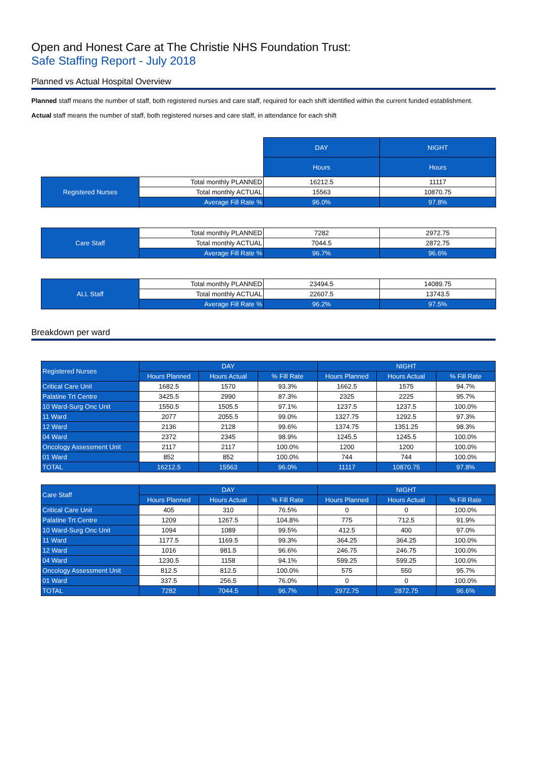Open and Honest Care at The Christie NHS Foundation Trust:
Safe Staffing Report - July 2018
Planned vs Actual Hospital Overview
Planned staff means the number of staff, both registered nurses and care staff, required for each shift identified within the current funded establishment.
Actual staff means the number of staff, both registered nurses and care staff, in attendance for each shift
| | | DAY | NIGHT |
| | | Hours | Hours |
| Registered Nurses | Total monthly PLANNED | 16212.5 | 11117 |
| | Total monthly ACTUAL | 15563 | 10870.75 |
| | Average Fill Rate % | 96.0% | 97.8% |
| Care Staff | Total monthly PLANNED | 7282 | 2972.75 |
| | Total monthly ACTUAL | 7044.5 | 2872.75 |
| | Average Fill Rate % | 96.7% | 96.6% |
| ALL Staff | Total monthly PLANNED | 23494.5 | 14089.75 |
| | Total monthly ACTUAL | 22607.5 | 13743.5 |
| | Average Fill Rate % | 96.2% | 97.5% |
Breakdown per ward
| Registered Nurses | DAY | | | NIGHT | | |
| --- | --- | --- | --- | --- | --- | --- |
| | Hours Planned | Hours Actual | % Fill Rate | Hours Planned | Hours Actual | % Fill Rate |
| Critical Care Unit | 1682.5 | 1570 | 93.3% | 1662.5 | 1575 | 94.7% |
| Palatine Trt Centre | 3425.5 | 2990 | 87.3% | 2325 | 2225 | 95.7% |
| 10 Ward-Surg Onc Unit | 1550.5 | 1505.5 | 97.1% | 1237.5 | 1237.5 | 100.0% |
| 11 Ward | 2077 | 2055.5 | 99.0% | 1327.75 | 1292.5 | 97.3% |
| 12 Ward | 2136 | 2128 | 99.6% | 1374.75 | 1351.25 | 98.3% |
| 04 Ward | 2372 | 2345 | 98.9% | 1245.5 | 1245.5 | 100.0% |
| Oncology Assessment Unit | 2117 | 2117 | 100.0% | 1200 | 1200 | 100.0% |
| 01 Ward | 852 | 852 | 100.0% | 744 | 744 | 100.0% |
| TOTAL | 16212.5 | 15563 | 96.0% | 11117 | 10870.75 | 97.8% |
| Care Staff | DAY | | | NIGHT | | |
| --- | --- | --- | --- | --- | --- | --- |
| | Hours Planned | Hours Actual | % Fill Rate | Hours Planned | Hours Actual | % Fill Rate |
| Critical Care Unit | 405 | 310 | 76.5% | 0 | 0 | 100.0% |
| Palatine Trt Centre | 1209 | 1267.5 | 104.8% | 775 | 712.5 | 91.9% |
| 10 Ward-Surg Onc Unit | 1094 | 1089 | 99.5% | 412.5 | 400 | 97.0% |
| 11 Ward | 1177.5 | 1169.5 | 99.3% | 364.25 | 364.25 | 100.0% |
| 12 Ward | 1016 | 981.5 | 96.6% | 246.75 | 246.75 | 100.0% |
| 04 Ward | 1230.5 | 1158 | 94.1% | 599.25 | 599.25 | 100.0% |
| Oncology Assessment Unit | 812.5 | 812.5 | 100.0% | 575 | 550 | 95.7% |
| 01 Ward | 337.5 | 256.5 | 76.0% | 0 | 0 | 100.0% |
| TOTAL | 7282 | 7044.5 | 96.7% | 2972.75 | 2872.75 | 96.6% |